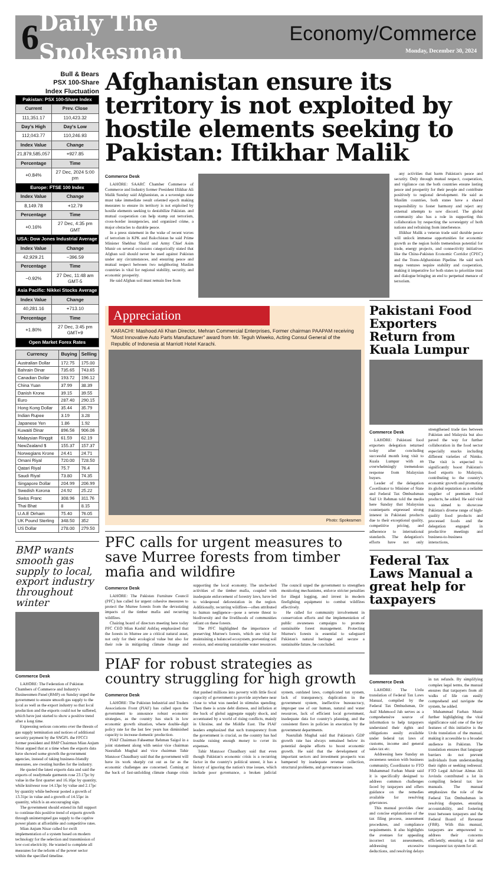6 Daily The Spokesman
Economy/Commerce
Monday, December 30, 2024
Bull & Bears
PSX 100-Share
Index Fluctuation
| Pakistan: PSX 100-Share Index | |
| --- | --- |
| Current | Prev. Close |
| 111,351.17 | 110,423.32 |
| Day's High | Day's Low |
| 112,043.77 | 110,246.93 |
| Index Value | Change |
| 21,879,585,057 | +927.85 |
| Percentage | Time |
| +0.84% | 27 Dec, 2024 5:00 pm |
| Europe: FTSE 100 Index | |
| Index Value | Change |
| 8,149.78 | +12.79 |
| Percentage | Time |
| +0.16% | 27 Dec, 4:35 pm GMT |
| USA: Dow Jones Industrial Average | |
| Index Value | Change |
| 42,929.21 | −396.59 |
| Percentage | Time |
| −0.92% | 27 Dec, 11:48 am GMT-5 |
| Asia Pacific: Nikkei Stocks Average | |
| Index Value | Change |
| 40,281.16 | +713.10 |
| Percentage | Time |
| +1.80% | 27 Dec, 3:45 pm GMT+9 |
| Open Market Forex Rates | |
| Currency | Buying | Selling |
| --- | --- | --- |
| Australian Dollar | 172.75 | 175.00 |
| Bahrain Dinar | 735.65 | 743.65 |
| Canadian Dollar | 193.72 | 196.12 |
| China Yuan | 37.99 | 38.39 |
| Danish Krone | 39.15 | 39.55 |
| Euro | 287.40 | 290.15 |
| Hong Kong Dollar | 35.44 | 35.79 |
| Indian Rupee | 3.19 | 3.28 |
| Japanese Yen | 1.86 | 1.92 |
| Kuwaiti Dinar | 896.56 | 906.06 |
| Malaysian Ringgit | 61.59 | 62.19 |
| NewZealand $ | 155.37 | 157.37 |
| Norwegians Krone | 24.41 | 24.71 |
| Omani Riyal | 720.00 | 728.50 |
| Qatari Riyal | 75.7 | 76.4 |
| Saudi Riyal | 73.80 | 74.35 |
| Singapore Dollar | 204.99 | 206.99 |
| Swedish Korona | 24.92 | 25.22 |
| Swiss Franc | 308.96 | 311.76 |
| Thai Bhat | 8 | 8.15 |
| U.A.E Dirham | 75.40 | 76.05 |
| UK Pound Sterling | 348.50 | 352 |
| US Dollar | 278.00 | 279.50 |
BMP wants smooth gas supply to local, export industry throughout winter
Commerce Desk
LAHORE: The Federation of Pakistan Chambers of Commerce and Industry's Businessmen Panel (BMP) on Sunday urged the government to ensure smooth gas supply to the local as well as the export industry so that local production and the exports could not be suffered, which have just started to show a positive trend after a long time.
Expressing serious concerns over the threats of gas supply termination and notices of additional security payment by the SNGPL the FPCCI former president and BMP Chairman Mian Anjum Nisar argued that at a time when the exports data have showed some growth the government agencies, instead of taking business-friendly measures, are creating hurdles for the industry.
He quoted the latest exports data and said the exports of readymade garments rose 23.17pc by value in the first quarter and 16.16pc by quantity, while knitwear rose 14.13pc by value and 2.17pc by quantity while bedwear posted a growth of 13.31pc in value and a growth of 14.55pc in quantity, which is an encouraging sign.
The government should extend its full support to continue this positive trend of exports growth through uninterrupted gas supply to the captive power plants at affordable and competitive rates.
Mian Anjum Nisar called for swift implementation of a system based on modern technology for the selection and transmission of low-cost electricity. He wanted to complete all measures for the reform of the power sector within the specified timeline.
Afghanistan ensure its territory is not exploited by hostile elements seeking to Pakistan: Iftikhar Malik
Commerce Desk
LAHORE: SAARC Chamber Commerce of Commerce and Industry former President Iftikhar Ali Malik Sunday said Afghanistan, as a sovereign state must take immediate result oriented epoch making measures to ensure its territory is not exploited by hostile elements seeking to destabilize Pakistan. and mutual cooperation can help stamp out terrorism, cross-border insurgencies, and organized crime, a major obstacles to durable peace.
In a press statement in the wake of recent waves of terrorism in KPK and Balochistan he said Prime Minister Shehbaz Sharif and Army Chief Asim Munir on several occasions categorically stated that Afghan soil should never be used against Pakistan under any circumstances, and ensuring peace and mutual respect between two neighboring Muslim countries is vital for regional stability, security, and economic prosperity.
He said Afghan soil must remain free from
any activities that harm Pakistan's peace and security. Only through mutual respect, cooperation, and vigilance can the both countries ensure lasting peace and prosperity for their people and contribute positively to regional development. He said as Muslim countries, both states have a shared responsibility to foster harmony and reject any external attempts to sow discord. The global community also has a role in supporting this collaboration by respecting the sovereignty of both nations and refraining from interference.
Iftikhar Malik a veteran trade said durable peace will unlock immense opportunities for economic growth as the region holds tremendous potential for trade, energy projects, and connectivity initiatives like the China-Pakistan Economic Corridor (CPEC) and the Trans-Afghanistan Pipeline. He said such mega ventures require stability and cooperation, making it imperative for both states to prioritize trust and dialogue bringing an end to perpetual menace of terrorism.
Appreciation
KARACHI: Mashood Ali Khan Director, Mehran Commercial Enterprises, Former chairman PAAPAM receiving “Most Innovative Auto Parts Manufacturer” award from Mr. Teguh Wiweko, Acting Consul General of the Republic of Indonesia at Marriott Hotel Karachi.
Photo: Spokesmen
PFC calls for urgent measures to save Murree forests from timber mafia and wildfire
Commerce Desk
LAHORE: The Pakistan Furniture Council (PFC) has called for urgent cohesive measures to protect the Murree forests from the devastating impacts of the timber mafia and recurring wildfires.
Chairing board of directors meeting here today PFC CEO Mian Kashif Ashfaq emphasized that the forests in Murree are a critical natural asset, not only for their ecological value but also for their role in mitigating climate change and supporting the local economy. The unchecked activities of the timber mafia, coupled with inadequate enforcement of forestry laws, have led to widespread deforestation in the region. Additionally, recurring wildfires—often attributed to human negligence—pose a severe threat to biodiversity and the livelihoods of communities reliant on these forests.
The PFC highlighted the importance of preserving Murree's forests, which are vital for maintaining a balanced ecosystem, preventing soil erosion, and ensuring sustainable water resources. The council urged the government to strengthen monitoring mechanisms, enforce stricter penalties for illegal logging, and invest in modern firefighting equipment to combat wildfires effectively.
He called for community involvement in conservation efforts and the implementation of public awareness campaigns to promote sustainable forest management. Protecting Murree's forests is essential to safeguard Pakistan's natural heritage and secure a sustainable future, he concluded.
PIAF for robust strategies as country struggling for high growth
Commerce Desk
LAHORE: The Pakistan Industrial and Traders Associations Front (PIAF) has called upon the government to announce robust economic strategies, as the country has stuck in low economic growth situation, where double-digit policy rate for the last few years has diminished capacity to increase domestic production.
PIAF Chairman Faheemur Rehman Saigol in a joint statement along with senior vice chairman Nasrullah Mughal and vice chairman Tahir Manzoor Chaudhary said that the government will have its work sharply cut out as far as the economic challenges are concerned. Coming at the back of fast-unfolding climate change crisis that pushed millions into poverty with little fiscal capacity of government to provide anywhere near close to what was needed in stimulus spending. Then there is acute debt distress, and inflation at the back of global aggregate supply shock, and accentuated by a world of rising conflicts, mainly in Ukraine, and the Middle East. The PIAF leaders emphasized that such transparency from the government is crucial, as the country has had trouble raising enough money to cover its expenses.
Tahir Manzoor Chaudhary said that even though Pakistan's economic crisis is a recurring factor in the country's political unrest, it has a history of ignoring the nation's true issues, which include poor governance, a broken judicial system, outdated laws, complicated tax system, lack of transparency, duplication in the government system, ineffective bureaucracy, improper use of our human, natural and water resources, lack of efficient local government, inadequate data for country's planning, and the consistent flaws in policies in execution by the government departments.
Nasrullah Mughal said that Pakistan's GDP growth rate has always remained below its potential despite efforts to boost economic growth. He said that the development of important sectors and investment prospects was hampered by inadequate revenue collection, structural problems, and governance issues.
Pakistani Food Exporters Return from Kuala Lumpur
Commerce Desk
LAHORE: Pakistani food exporters delegation returned today after concluding successful month long visit to Kuala Lumpur with an overwhelmingly tremendous response from Malaysian buyers.
Leader of the delegation Coordinator to Minister of State and Federal Tax Ombudsman Saif Ur Rehman told the media here Sunday that Malaysian counterparts expressed strong interest in Pakistani products due to their exceptional quality, competitive pricing, and adherence to international standards. The delegation's efforts have not only strengthened trade ties between Pakistan and Malaysia but also paved the way for further collaboration in the food sector especially snacks including different varieties of Nimko. The visit is expected to significantly boost Pakistan's food exports to Malaysia, contributing to the country's economic growth and promoting its global reputation as a reliable supplier of premium food products, he added. He said visit was aimed to showcase Pakistan's diverse range of high-quality food products and processed foods and the delegation engaged in productive meetings and business-to-business interactions,
Federal Tax Laws Manual a great help for taxpayers
Commerce Desk
LAHORE: The Urdu translation of Federal Tax Laws Manual, compiled by the Federal Tax Ombudsman, Dr Asif Mahmood Jah serves as a comprehensive source of information to help taxpayers understand their rights and obligations easily available under federal tax laws of customs, income and general sales tax etc.
Addressing here Sunday an awareness session with business community, Coordinator to FTO Muhammad Farhan Munir said it is specifically designed to address common challenges faced by taxpayers and offers guidance on the remedies available for resolving grievances.
This manual provides clear and concise explanations of the tax filing process, assessment procedures, and compliance requirements. It also highlights the avenues for appealing incorrect tax assessments, addressing excessive deductions, and resolving delays in tax refunds. By simplifying complex legal terms, the manual ensures that taxpayers from all walks of life can easily comprehend and navigate the system, he added.
Muhammad Farhan Munir further highlighting the vital significance said one of the key features of this initiative is the Urdu translation of the manual, making it accessible to a broader audience in Pakistan. The translation ensures that language barriers do not prevent individuals from understanding their rights or seeking redressal. FTO Legal Adviser Almas Ali Jovinda contributed a lot in compiling federal tax law manuals. The manual emphasizes the role of the Federal Tax Ombudsman in resolving disputes, ensuring accountability, and fostering trust between taxpayers and the Federal Board of Revenue (FBR). With this manual, taxpayers are empowered to address their concerns efficiently, ensuring a fair and transparent tax system for all.